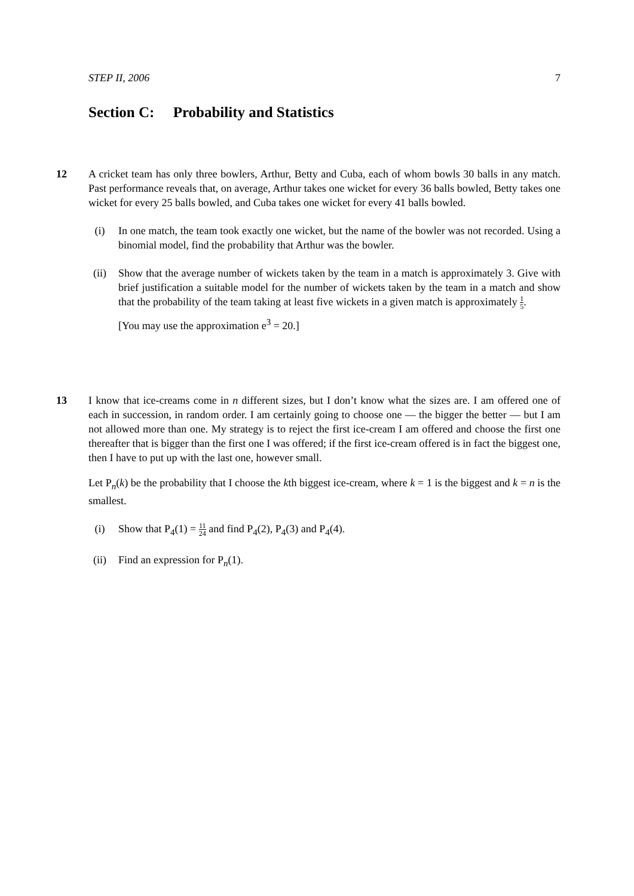STEP II, 2006 7
Section C: Probability and Statistics
12
A cricket team has only three bowlers, Arthur, Betty and Cuba, each of whom bowls 30 balls in any match. Past performance reveals that, on average, Arthur takes one wicket for every 36 balls bowled, Betty takes one wicket for every 25 balls bowled, and Cuba takes one wicket for every 41 balls bowled.
(i) In one match, the team took exactly one wicket, but the name of the bowler was not recorded. Using a binomial model, find the probability that Arthur was the bowler.
(ii) Show that the average number of wickets taken by the team in a match is approximately 3. Give with brief justification a suitable model for the number of wickets taken by the team in a match and show that the probability of the team taking at least five wickets in a given match is approximately 1 5.
[You may use the approximation e<sup>3</sup> = 20.]
13
I know that ice-creams come in n different sizes, but I don’t know what the sizes are. I am offered one of each in succession, in random order. I am certainly going to choose one — the bigger the better — but I am not allowed more than one. My strategy is to reject the first ice-cream I am offered and choose the first one thereafter that is bigger than the first one I was offered; if the first ice-cream offered is in fact the biggest one, then I have to put up with the last one, however small.
Let P<sub>n</sub>(k) be the probability that I choose the kth biggest ice-cream, where k = 1 is the biggest and k = n is the smallest.
(i) Show that P<sub>4</sub>(1) = 11 24 and find P<sub>4</sub>(2), P<sub>4</sub>(3) and P<sub>4</sub>(4).
(ii) Find an expression for P<sub>n</sub>(1).